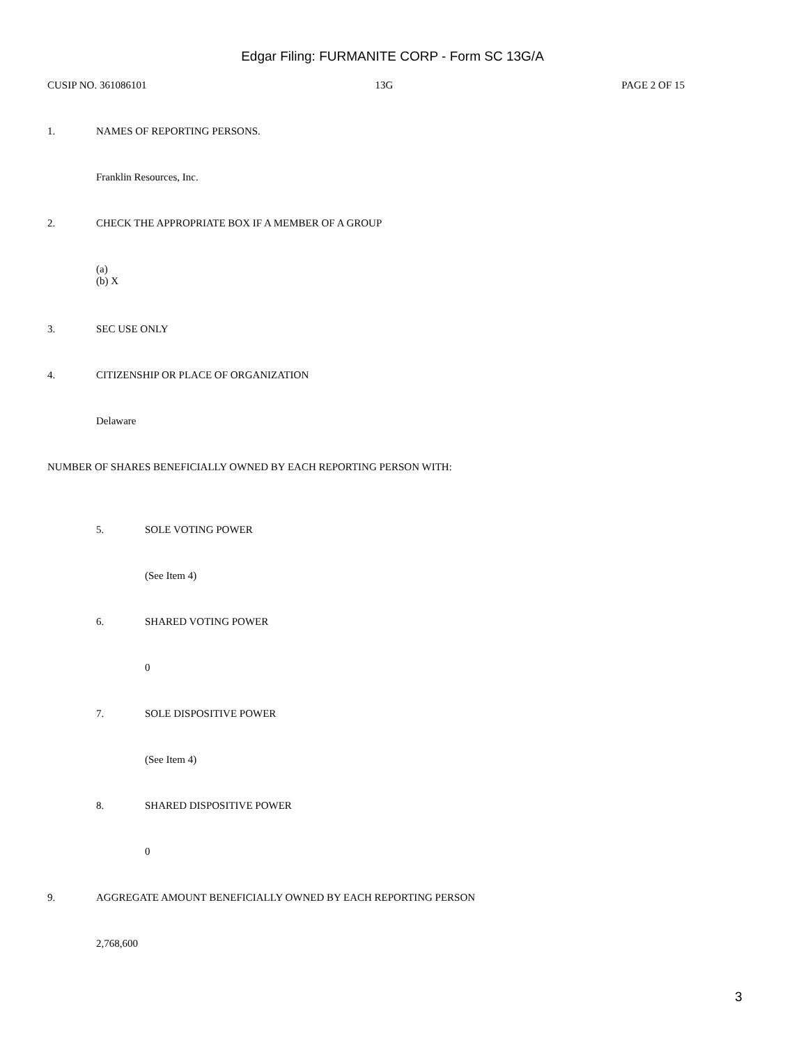Edgar Filing: FURMANITE CORP - Form SC 13G/A
CUSIP NO. 361086101 13G PAGE 2 OF 15
1. NAMES OF REPORTING PERSONS.
Franklin Resources, Inc.
2. CHECK THE APPROPRIATE BOX IF A MEMBER OF A GROUP
(a)
(b) X
3. SEC USE ONLY
4. CITIZENSHIP OR PLACE OF ORGANIZATION
Delaware
NUMBER OF SHARES BENEFICIALLY OWNED BY EACH REPORTING PERSON WITH:
5. SOLE VOTING POWER
(See Item 4)
6. SHARED VOTING POWER
0
7. SOLE DISPOSITIVE POWER
(See Item 4)
8. SHARED DISPOSITIVE POWER
0
9. AGGREGATE AMOUNT BENEFICIALLY OWNED BY EACH REPORTING PERSON
2,768,600
3